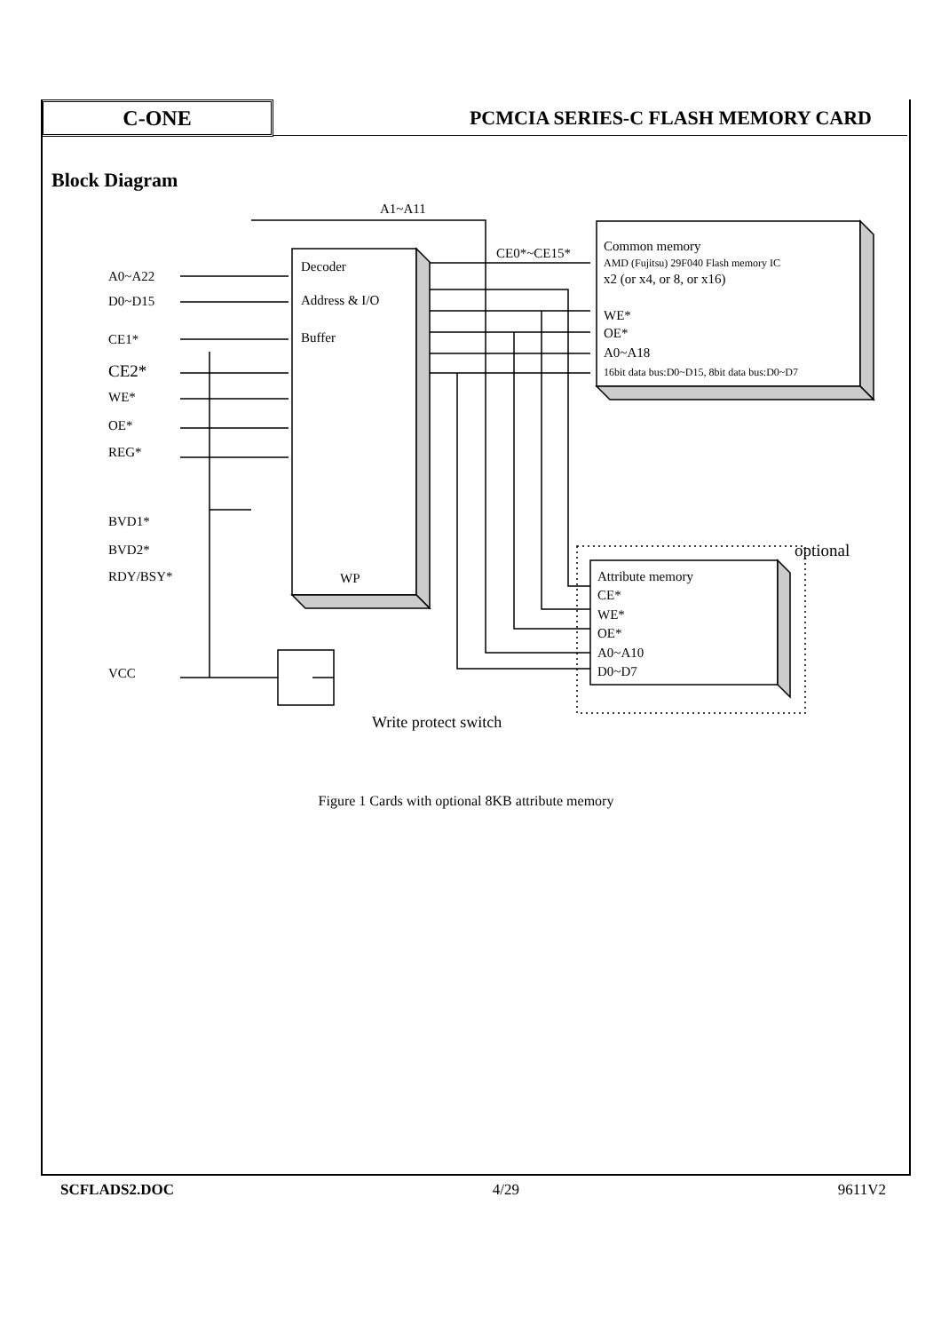C-ONE
PCMCIA SERIES-C FLASH MEMORY CARD
Block Diagram
A1~A11
Decoder
Address & I/O
Buffer
WP
A0~A22
D0~D15
CE1*
CE2*
WE*
OE*
REG*
BVD1*
BVD2*
RDY/BSY*
VCC
CE0*~CE15*
Common memory
AMD (Fujitsu) 29F040 Flash memory IC
x2 (or x4, or 8, or x16)
WE*
OE*
A0~A18
16bit data bus:D0~D15, 8bit data bus:D0~D7
optional
Attribute memory
CE*
WE*
OE*
A0~A10
D0~D7
Write protect switch
Figure 1 Cards with optional 8KB attribute memory
SCFLADS2.DOC 4/29 9611V2